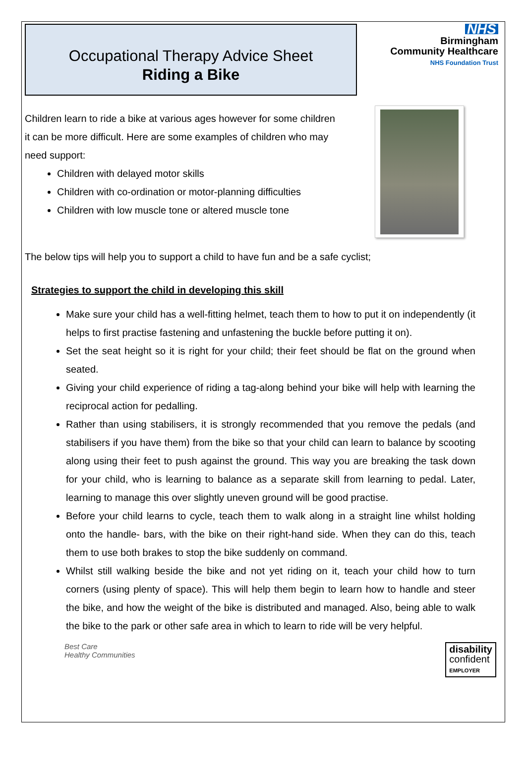Occupational Therapy Advice Sheet
Riding a Bike
NHS
Birmingham
Community Healthcare
NHS Foundation Trust
Children learn to ride a bike at various ages however for some children
it can be more difficult. Here are some examples of children who may
need support:
Children with delayed motor skills
Children with co-ordination or motor-planning difficulties
Children with low muscle tone or altered muscle tone
The below tips will help you to support a child to have fun and be a safe cyclist;
Strategies to support the child in developing this skill
Make sure your child has a well-fitting helmet, teach them to how to put it on independently (it helps to first practise fastening and unfastening the buckle before putting it on).
Set the seat height so it is right for your child; their feet should be flat on the ground when seated.
Giving your child experience of riding a tag-along behind your bike will help with learning the reciprocal action for pedalling.
Rather than using stabilisers, it is strongly recommended that you remove the pedals (and stabilisers if you have them) from the bike so that your child can learn to balance by scooting along using their feet to push against the ground. This way you are breaking the task down for your child, who is learning to balance as a separate skill from learning to pedal. Later, learning to manage this over slightly uneven ground will be good practise.
Before your child learns to cycle, teach them to walk along in a straight line whilst holding onto the handle- bars, with the bike on their right-hand side. When they can do this, teach them to use both brakes to stop the bike suddenly on command.
Whilst still walking beside the bike and not yet riding on it, teach your child how to turn corners (using plenty of space). This will help them begin to learn how to handle and steer the bike, and how the weight of the bike is distributed and managed. Also, being able to walk the bike to the park or other safe area in which to learn to ride will be very helpful.
Best Care
Healthy Communities
disability
confident
EMPLOYER